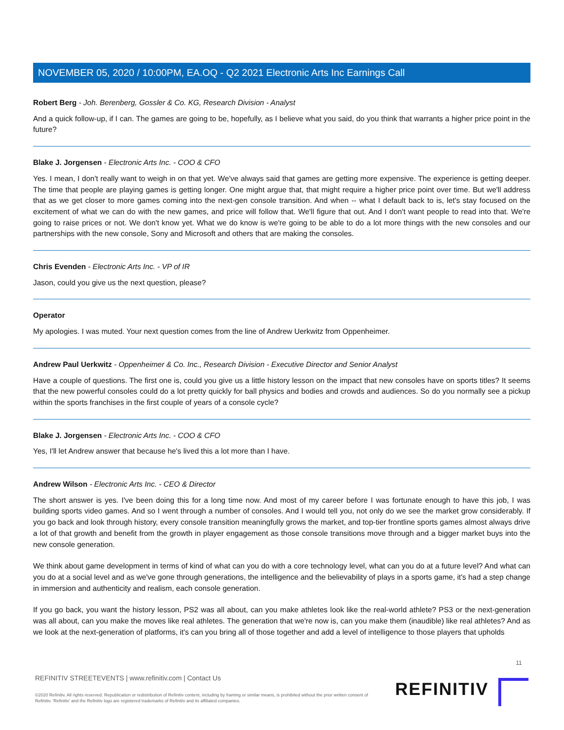NOVEMBER 05, 2020 / 10:00PM, EA.OQ - Q2 2021 Electronic Arts Inc Earnings Call
Robert Berg - Joh. Berenberg, Gossler & Co. KG, Research Division - Analyst
And a quick follow-up, if I can. The games are going to be, hopefully, as I believe what you said, do you think that warrants a higher price point in the future?
Blake J. Jorgensen - Electronic Arts Inc. - COO & CFO
Yes. I mean, I don't really want to weigh in on that yet. We've always said that games are getting more expensive. The experience is getting deeper. The time that people are playing games is getting longer. One might argue that, that might require a higher price point over time. But we'll address that as we get closer to more games coming into the next-gen console transition. And when -- what I default back to is, let's stay focused on the excitement of what we can do with the new games, and price will follow that. We'll figure that out. And I don't want people to read into that. We're going to raise prices or not. We don't know yet. What we do know is we're going to be able to do a lot more things with the new consoles and our partnerships with the new console, Sony and Microsoft and others that are making the consoles.
Chris Evenden - Electronic Arts Inc. - VP of IR
Jason, could you give us the next question, please?
Operator
My apologies. I was muted. Your next question comes from the line of Andrew Uerkwitz from Oppenheimer.
Andrew Paul Uerkwitz - Oppenheimer & Co. Inc., Research Division - Executive Director and Senior Analyst
Have a couple of questions. The first one is, could you give us a little history lesson on the impact that new consoles have on sports titles? It seems that the new powerful consoles could do a lot pretty quickly for ball physics and bodies and crowds and audiences. So do you normally see a pickup within the sports franchises in the first couple of years of a console cycle?
Blake J. Jorgensen - Electronic Arts Inc. - COO & CFO
Yes, I'll let Andrew answer that because he's lived this a lot more than I have.
Andrew Wilson - Electronic Arts Inc. - CEO & Director
The short answer is yes. I've been doing this for a long time now. And most of my career before I was fortunate enough to have this job, I was building sports video games. And so I went through a number of consoles. And I would tell you, not only do we see the market grow considerably. If you go back and look through history, every console transition meaningfully grows the market, and top-tier frontline sports games almost always drive a lot of that growth and benefit from the growth in player engagement as those console transitions move through and a bigger market buys into the new console generation.
We think about game development in terms of kind of what can you do with a core technology level, what can you do at a future level? And what can you do at a social level and as we've gone through generations, the intelligence and the believability of plays in a sports game, it's had a step change in immersion and authenticity and realism, each console generation.
If you go back, you want the history lesson, PS2 was all about, can you make athletes look like the real-world athlete? PS3 or the next-generation was all about, can you make the moves like real athletes. The generation that we're now is, can you make them (inaudible) like real athletes? And as we look at the next-generation of platforms, it's can you bring all of those together and add a level of intelligence to those players that upholds
11
REFINITIV STREETEVENTS | www.refinitiv.com | Contact Us
©2020 Refinitiv. All rights reserved. Republication or redistribution of Refinitiv content, including by framing or similar means, is prohibited without the prior written consent of Refinitiv. 'Refinitiv' and the Refinitiv logo are registered trademarks of Refinitiv and its affiliated companies.
REFINITIV